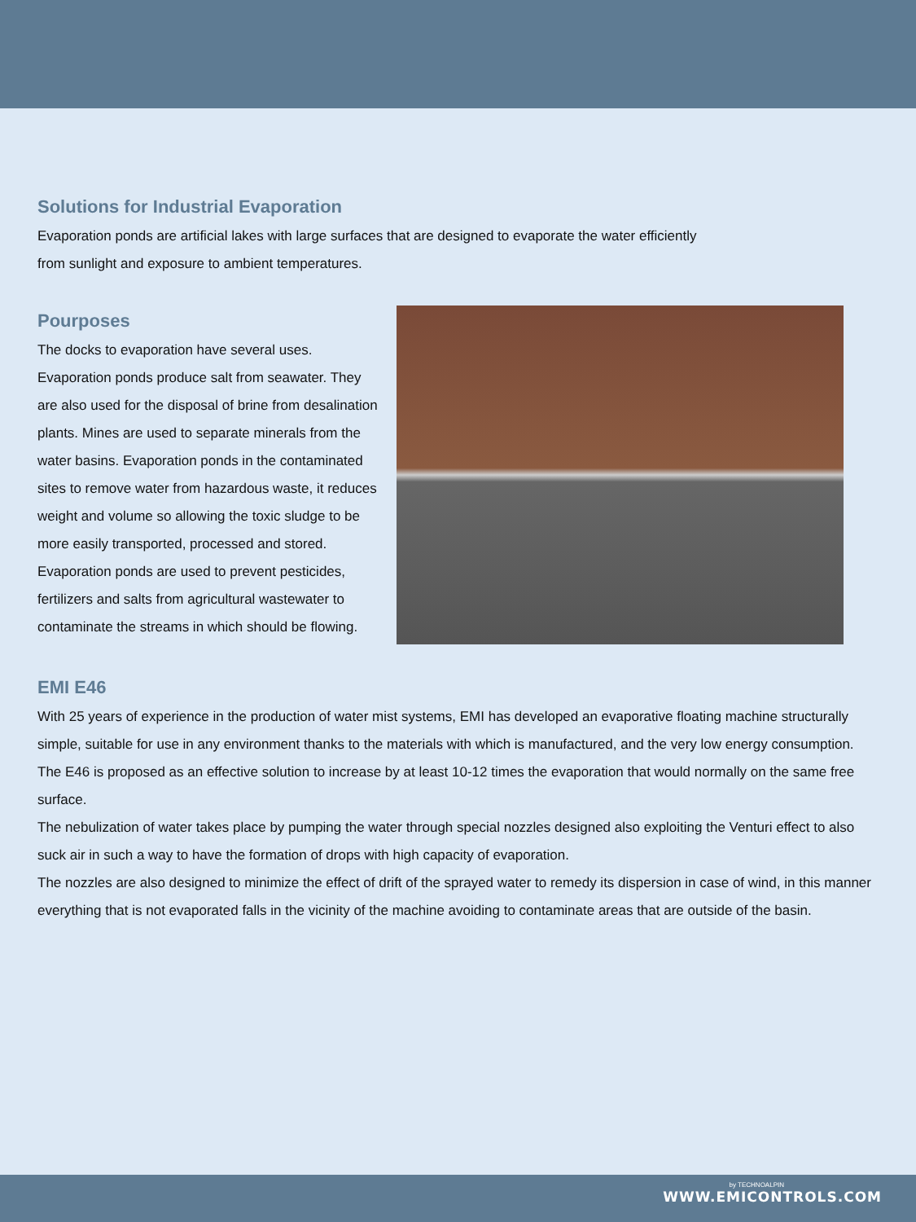Solutions for Industrial Evaporation
Evaporation ponds are artificial lakes with large surfaces that are designed to evaporate the water efficiently
from sunlight and exposure to ambient temperatures.
Pourposes
The docks to evaporation have several uses. Evaporation ponds produce salt from seawater. They are also used for the disposal of brine from desalination plants. Mines are used to separate minerals from the water basins. Evaporation ponds in the contaminated sites to remove water from hazardous waste, it reduces weight and volume so allowing the toxic sludge to be more easily transported, processed and stored. Evaporation ponds are used to prevent pesticides, fertilizers and salts from agricultural wastewater to contaminate the streams in which should be flowing.
EMI E46
With 25 years of experience in the production of water mist systems, EMI has developed an evaporative floating machine structurally simple, suitable for use in any environment thanks to the materials with which is manufactured, and the very low energy consumption.
The E46 is proposed as an effective solution to increase by at least 10-12 times the evaporation that would normally on the same free surface.
The nebulization of water takes place by pumping the water through special nozzles designed also exploiting the Venturi effect to also suck air in such a way to have the formation of drops with high capacity of evaporation.
The nozzles are also designed to minimize the effect of drift of the sprayed water to remedy its dispersion in case of wind, in this manner everything that is not evaporated falls in the vicinity of the machine avoiding to contaminate areas that are outside of the basin.
by TECHNOALPIN
WWW.EMICONTROLS.COM